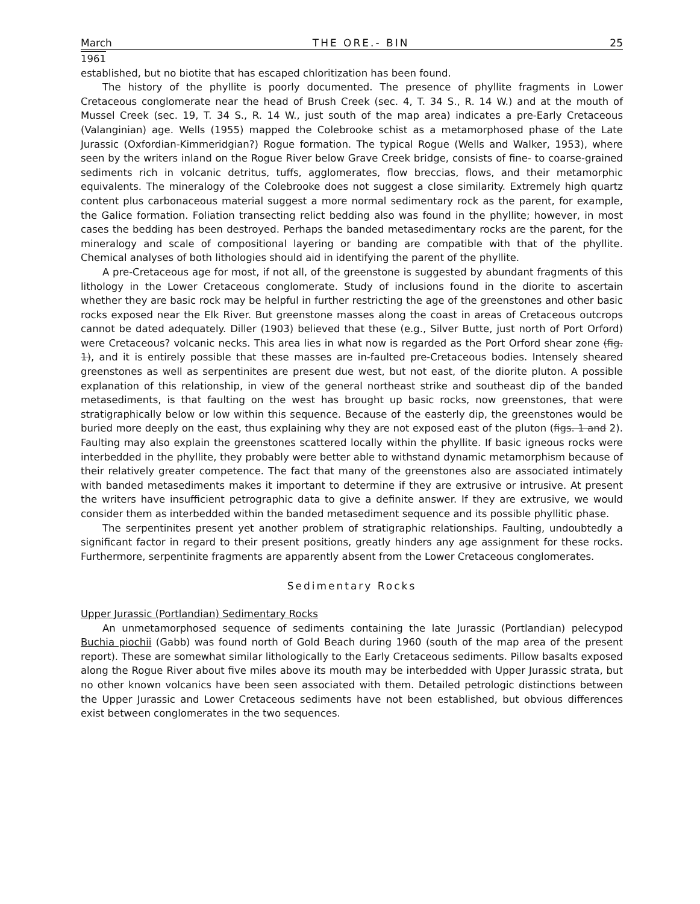March THE ORE.- BIN 25
1961
established, but no biotite that has escaped chloritization has been found.
The history of the phyllite is poorly documented. The presence of phyllite fragments in Lower Cretaceous conglomerate near the head of Brush Creek (sec. 4, T. 34 S., R. 14 W.) and at the mouth of Mussel Creek (sec. 19, T. 34 S., R. 14 W., just south of the map area) indicates a pre-Early Cretaceous (Valanginian) age. Wells (1955) mapped the Colebrooke schist as a metamorphosed phase of the Late Jurassic (Oxfordian-Kimmeridgian?) Rogue formation. The typical Rogue (Wells and Walker, 1953), where seen by the writers inland on the Rogue River below Grave Creek bridge, consists of fine- to coarse-grained sediments rich in volcanic detritus, tuffs, agglomerates, flow breccias, flows, and their metamorphic equivalents. The mineralogy of the Colebrooke does not suggest a close similarity. Extremely high quartz content plus carbonaceous material suggest a more normal sedimentary rock as the parent, for example, the Galice formation. Foliation transecting relict bedding also was found in the phyllite; however, in most cases the bedding has been destroyed. Perhaps the banded metasedimentary rocks are the parent, for the mineralogy and scale of compositional layering or banding are compatible with that of the phyllite. Chemical analyses of both lithologies should aid in identifying the parent of the phyllite.
A pre-Cretaceous age for most, if not all, of the greenstone is suggested by abundant fragments of this lithology in the Lower Cretaceous conglomerate. Study of inclusions found in the diorite to ascertain whether they are basic rock may be helpful in further restricting the age of the greenstones and other basic rocks exposed near the Elk River. But greenstone masses along the coast in areas of Cretaceous outcrops cannot be dated adequately. Diller (1903) believed that these (e.g., Silver Butte, just north of Port Orford) were Cretaceous? volcanic necks. This area lies in what now is regarded as the Port Orford shear zone (fig. 1), and it is entirely possible that these masses are in-faulted pre-Cretaceous bodies. Intensely sheared greenstones as well as serpentinites are present due west, but not east, of the diorite pluton. A possible explanation of this relationship, in view of the general northeast strike and southeast dip of the banded metasediments, is that faulting on the west has brought up basic rocks, now greenstones, that were stratigraphically below or low within this sequence. Because of the easterly dip, the greenstones would be buried more deeply on the east, thus explaining why they are not exposed east of the pluton (figs. 1 and 2). Faulting may also explain the greenstones scattered locally within the phyllite. If basic igneous rocks were interbedded in the phyllite, they probably were better able to withstand dynamic metamorphism because of their relatively greater competence. The fact that many of the greenstones also are associated intimately with banded metasediments makes it important to determine if they are extrusive or intrusive. At present the writers have insufficient petrographic data to give a definite answer. If they are extrusive, we would consider them as interbedded within the banded metasediment sequence and its possible phyllitic phase.
The serpentinites present yet another problem of stratigraphic relationships. Faulting, undoubtedly a significant factor in regard to their present positions, greatly hinders any age assignment for these rocks. Furthermore, serpentinite fragments are apparently absent from the Lower Cretaceous conglomerates.
Sedimentary Rocks
Upper Jurassic (Portlandian) Sedimentary Rocks
An unmetamorphosed sequence of sediments containing the late Jurassic (Portlandian) pelecypod Buchia piochii (Gabb) was found north of Gold Beach during 1960 (south of the map area of the present report). These are somewhat similar lithologically to the Early Cretaceous sediments. Pillow basalts exposed along the Rogue River about five miles above its mouth may be interbedded with Upper Jurassic strata, but no other known volcanics have been seen associated with them. Detailed petrologic distinctions between the Upper Jurassic and Lower Cretaceous sediments have not been established, but obvious differences exist between conglomerates in the two sequences.